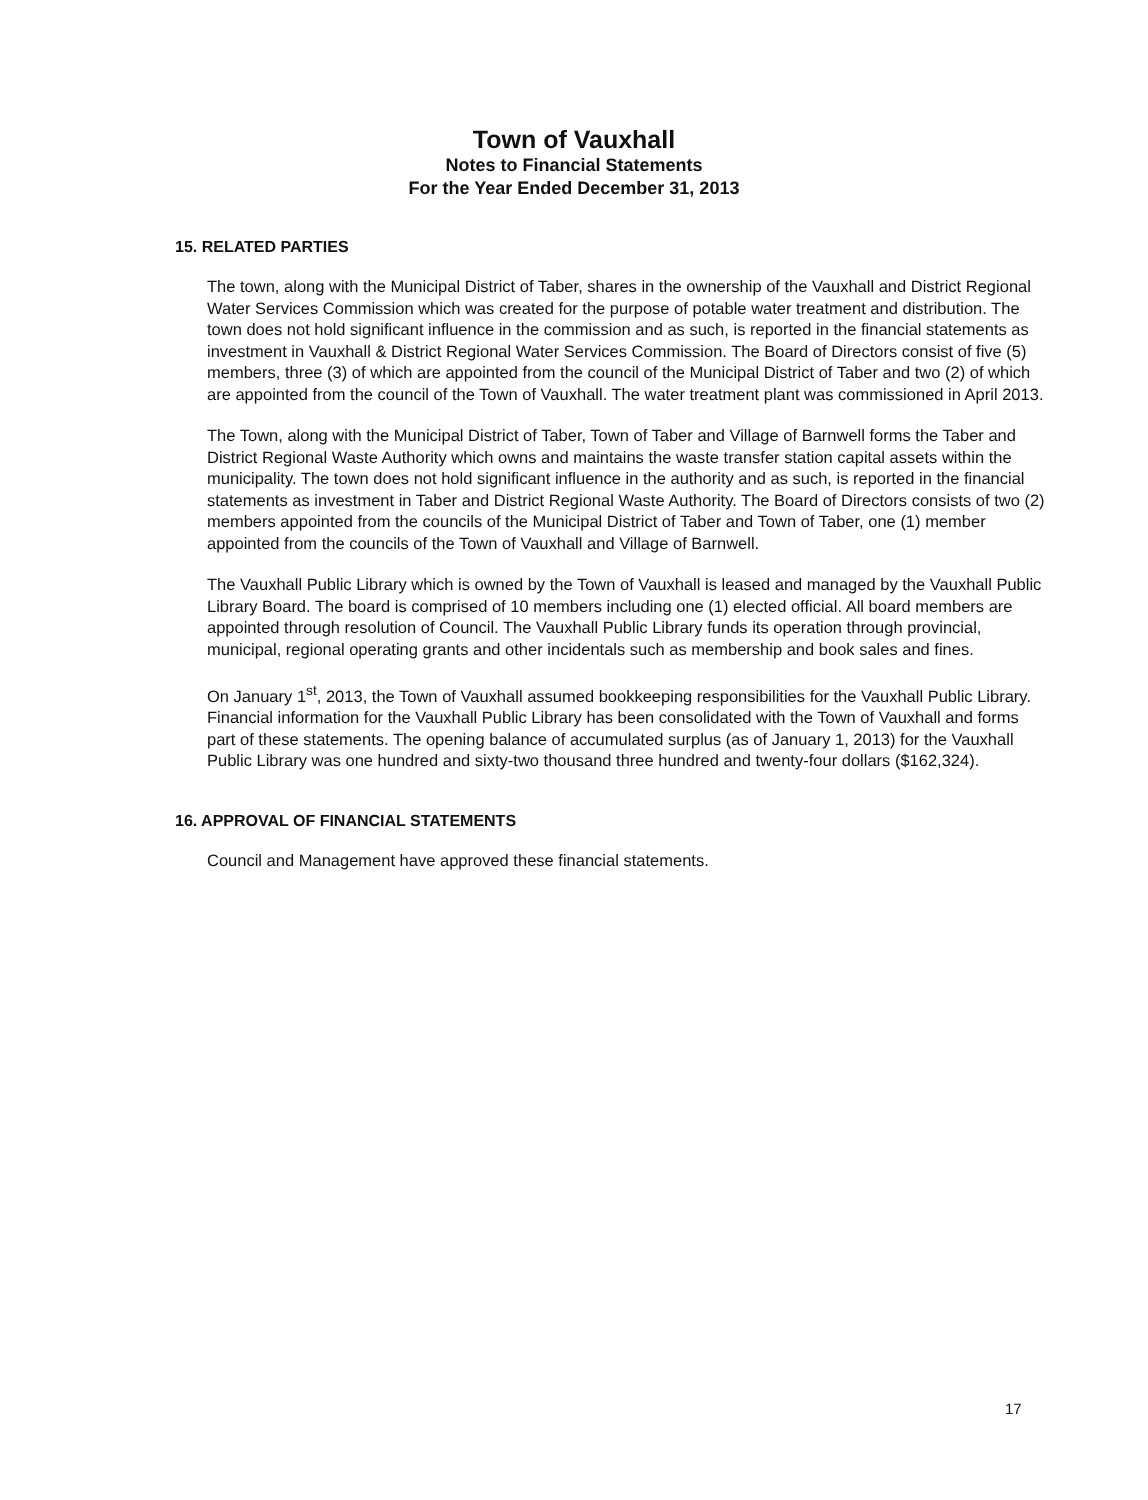Town of Vauxhall
Notes to Financial Statements
For the Year Ended December 31, 2013
15. RELATED PARTIES
The town, along with the Municipal District of Taber, shares in the ownership of the Vauxhall and District Regional Water Services Commission which was created for the purpose of potable water treatment and distribution. The town does not hold significant influence in the commission and as such, is reported in the financial statements as investment in Vauxhall & District Regional Water Services Commission. The Board of Directors consist of five (5) members, three (3) of which are appointed from the council of the Municipal District of Taber and two (2) of which are appointed from the council of the Town of Vauxhall. The water treatment plant was commissioned in April 2013.
The Town, along with the Municipal District of Taber, Town of Taber and Village of Barnwell forms the Taber and District Regional Waste Authority which owns and maintains the waste transfer station capital assets within the municipality. The town does not hold significant influence in the authority and as such, is reported in the financial statements as investment in Taber and District Regional Waste Authority. The Board of Directors consists of two (2) members appointed from the councils of the Municipal District of Taber and Town of Taber, one (1) member appointed from the councils of the Town of Vauxhall and Village of Barnwell.
The Vauxhall Public Library which is owned by the Town of Vauxhall is leased and managed by the Vauxhall Public Library Board. The board is comprised of 10 members including one (1) elected official. All board members are appointed through resolution of Council. The Vauxhall Public Library funds its operation through provincial, municipal, regional operating grants and other incidentals such as membership and book sales and fines.
On January 1<sup>st</sup>, 2013, the Town of Vauxhall assumed bookkeeping responsibilities for the Vauxhall Public Library. Financial information for the Vauxhall Public Library has been consolidated with the Town of Vauxhall and forms part of these statements. The opening balance of accumulated surplus (as of January 1, 2013) for the Vauxhall Public Library was one hundred and sixty-two thousand three hundred and twenty-four dollars ($162,324).
16. APPROVAL OF FINANCIAL STATEMENTS
Council and Management have approved these financial statements.
17